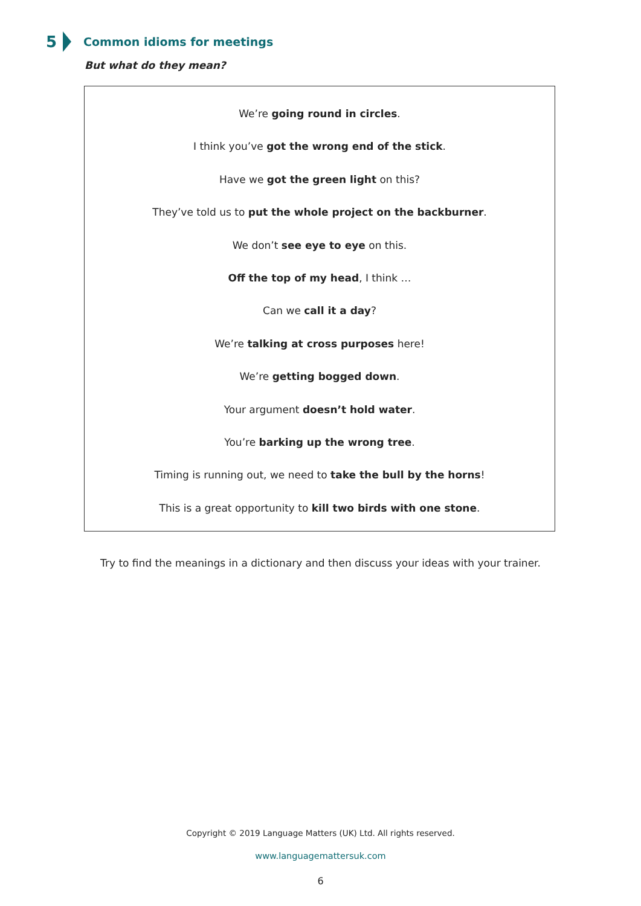5 Common idioms for meetings
But what do they mean?
We’re going round in circles.
I think you’ve got the wrong end of the stick.
Have we got the green light on this?
They’ve told us to put the whole project on the backburner.
We don’t see eye to eye on this.
Off the top of my head, I think …
Can we call it a day?
We’re talking at cross purposes here!
We’re getting bogged down.
Your argument doesn’t hold water.
You’re barking up the wrong tree.
Timing is running out, we need to take the bull by the horns!
This is a great opportunity to kill two birds with one stone.
Try to find the meanings in a dictionary and then discuss your ideas with your trainer.
Copyright © 2019 Language Matters (UK) Ltd. All rights reserved.
www.languagemattersuk.com
6